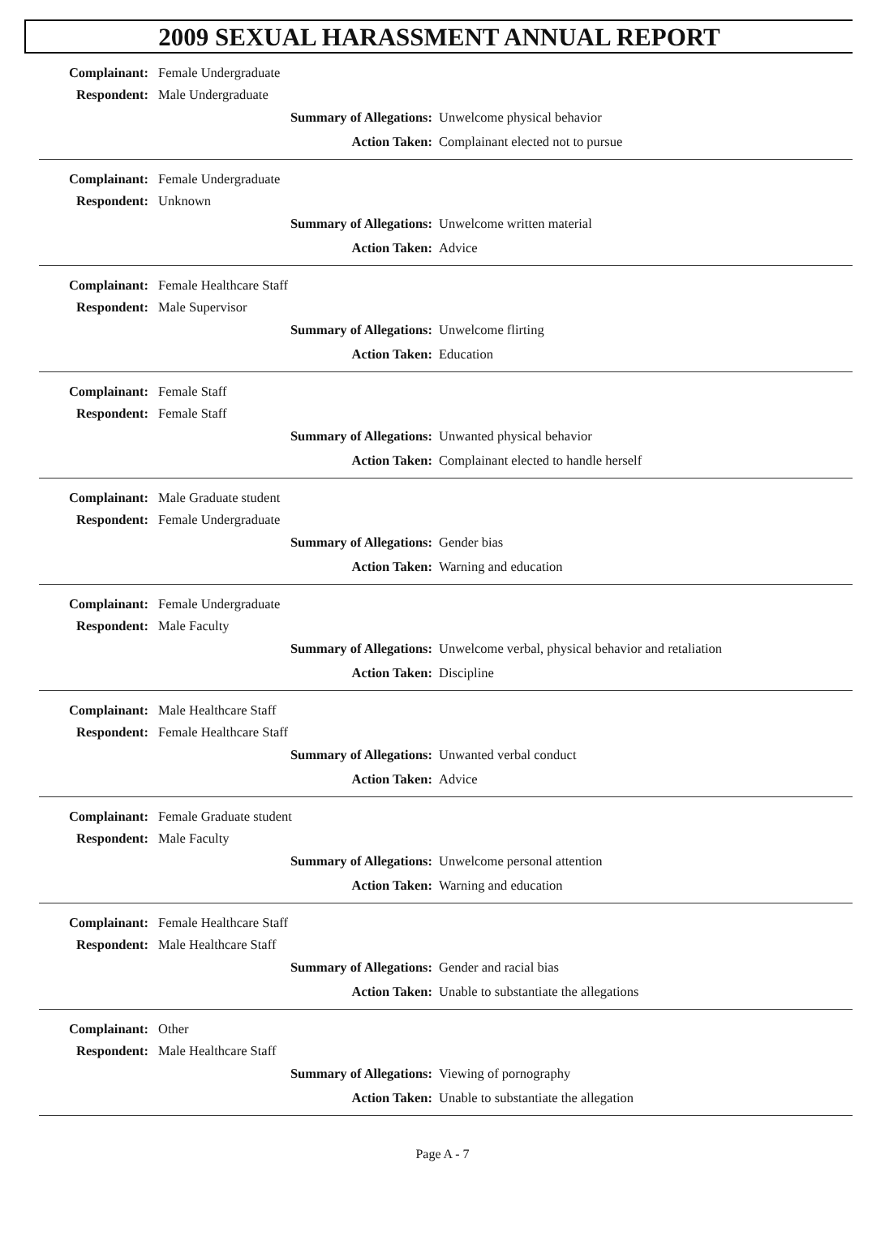2009 SEXUAL HARASSMENT ANNUAL REPORT
Complainant: Female Undergraduate
Respondent: Male Undergraduate
Summary of Allegations: Unwelcome physical behavior
Action Taken: Complainant elected not to pursue
Complainant: Female Undergraduate
Respondent: Unknown
Summary of Allegations: Unwelcome written material
Action Taken: Advice
Complainant: Female Healthcare Staff
Respondent: Male Supervisor
Summary of Allegations: Unwelcome flirting
Action Taken: Education
Complainant: Female Staff
Respondent: Female Staff
Summary of Allegations: Unwanted physical behavior
Action Taken: Complainant elected to handle herself
Complainant: Male Graduate student
Respondent: Female Undergraduate
Summary of Allegations: Gender bias
Action Taken: Warning and education
Complainant: Female Undergraduate
Respondent: Male Faculty
Summary of Allegations: Unwelcome verbal, physical behavior and retaliation
Action Taken: Discipline
Complainant: Male Healthcare Staff
Respondent: Female Healthcare Staff
Summary of Allegations: Unwanted verbal conduct
Action Taken: Advice
Complainant: Female Graduate student
Respondent: Male Faculty
Summary of Allegations: Unwelcome personal attention
Action Taken: Warning and education
Complainant: Female Healthcare Staff
Respondent: Male Healthcare Staff
Summary of Allegations: Gender and racial bias
Action Taken: Unable to substantiate the allegations
Complainant: Other
Respondent: Male Healthcare Staff
Summary of Allegations: Viewing of pornography
Action Taken: Unable to substantiate the allegation
Page A - 7